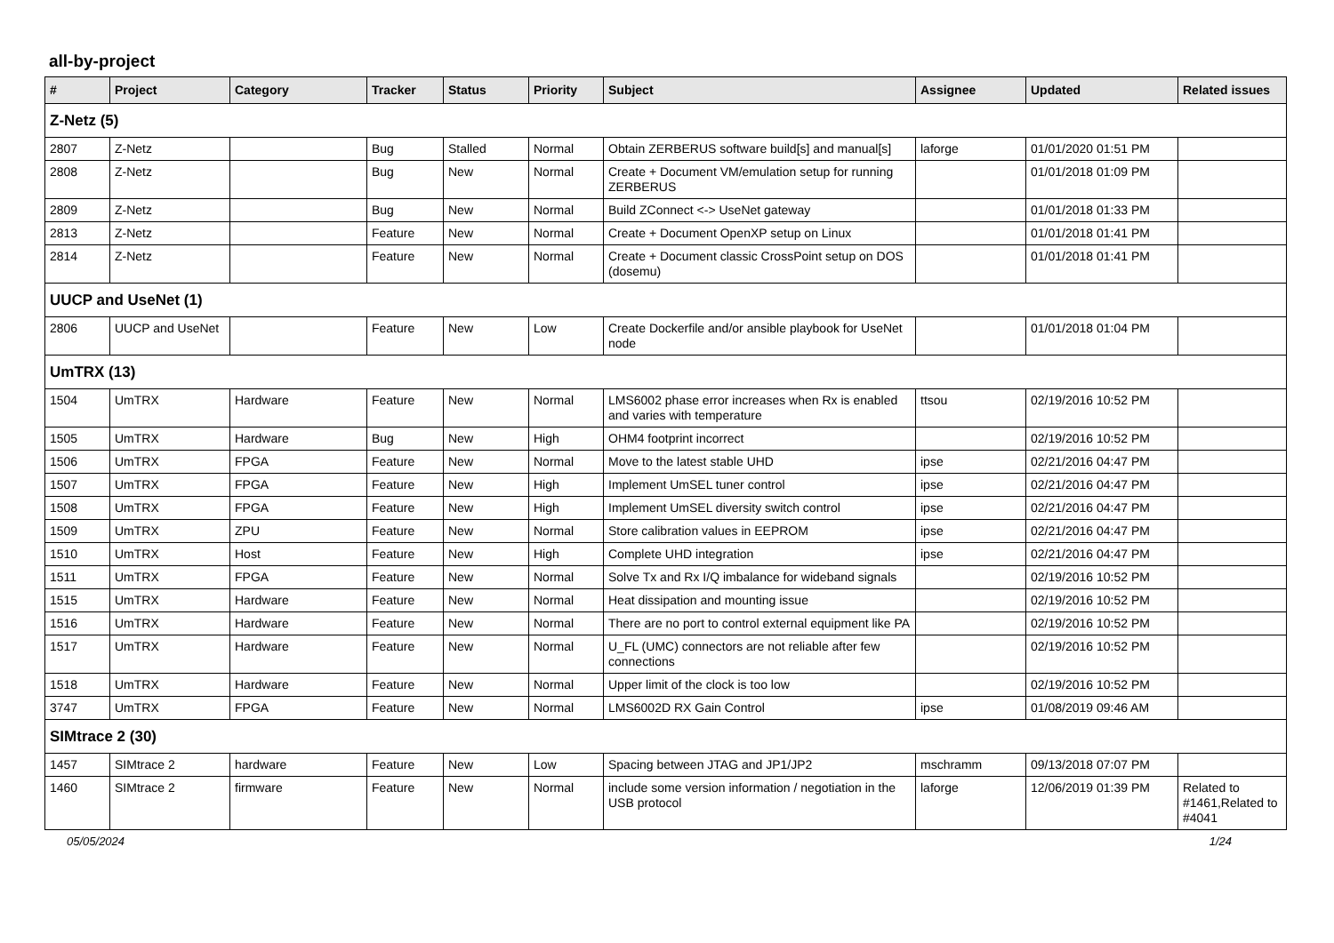all-by-project
| # | Project | Category | Tracker | Status | Priority | Subject | Assignee | Updated | Related issues |
| --- | --- | --- | --- | --- | --- | --- | --- | --- | --- |
| Z-Netz (5) | | | | | | | | | |
| 2807 | Z-Netz | | Bug | Stalled | Normal | Obtain ZERBERUS software build[s] and manual[s] | laforge | 01/01/2020 01:51 PM | |
| 2808 | Z-Netz | | Bug | New | Normal | Create + Document VM/emulation setup for running ZERBERUS | | 01/01/2018 01:09 PM | |
| 2809 | Z-Netz | | Bug | New | Normal | Build ZConnect <-> UseNet gateway | | 01/01/2018 01:33 PM | |
| 2813 | Z-Netz | | Feature | New | Normal | Create + Document OpenXP setup on Linux | | 01/01/2018 01:41 PM | |
| 2814 | Z-Netz | | Feature | New | Normal | Create + Document classic CrossPoint setup on DOS (dosemu) | | 01/01/2018 01:41 PM | |
| UUCP and UseNet (1) | | | | | | | | | |
| 2806 | UUCP and UseNet | | Feature | New | Low | Create Dockerfile and/or ansible playbook for UseNet node | | 01/01/2018 01:04 PM | |
| UmTRX (13) | | | | | | | | | |
| 1504 | UmTRX | Hardware | Feature | New | Normal | LMS6002 phase error increases when Rx is enabled and varies with temperature | ttsou | 02/19/2016 10:52 PM | |
| 1505 | UmTRX | Hardware | Bug | New | High | OHM4 footprint incorrect | | 02/19/2016 10:52 PM | |
| 1506 | UmTRX | FPGA | Feature | New | Normal | Move to the latest stable UHD | ipse | 02/21/2016 04:47 PM | |
| 1507 | UmTRX | FPGA | Feature | New | High | Implement UmSEL tuner control | ipse | 02/21/2016 04:47 PM | |
| 1508 | UmTRX | FPGA | Feature | New | High | Implement UmSEL diversity switch control | ipse | 02/21/2016 04:47 PM | |
| 1509 | UmTRX | ZPU | Feature | New | Normal | Store calibration values in EEPROM | ipse | 02/21/2016 04:47 PM | |
| 1510 | UmTRX | Host | Feature | New | High | Complete UHD integration | ipse | 02/21/2016 04:47 PM | |
| 1511 | UmTRX | FPGA | Feature | New | Normal | Solve Tx and Rx I/Q imbalance for wideband signals | | 02/19/2016 10:52 PM | |
| 1515 | UmTRX | Hardware | Feature | New | Normal | Heat dissipation and mounting issue | | 02/19/2016 10:52 PM | |
| 1516 | UmTRX | Hardware | Feature | New | Normal | There are no port to control external equipment like PA | | 02/19/2016 10:52 PM | |
| 1517 | UmTRX | Hardware | Feature | New | Normal | U_FL (UMC) connectors are not reliable after few connections | | 02/19/2016 10:52 PM | |
| 1518 | UmTRX | Hardware | Feature | New | Normal | Upper limit of the clock is too low | | 02/19/2016 10:52 PM | |
| 3747 | UmTRX | FPGA | Feature | New | Normal | LMS6002D RX Gain Control | ipse | 01/08/2019 09:46 AM | |
| SIMtrace 2 (30) | | | | | | | | | |
| 1457 | SIMtrace 2 | hardware | Feature | New | Low | Spacing between JTAG and JP1/JP2 | mschramm | 09/13/2018 07:07 PM | |
| 1460 | SIMtrace 2 | firmware | Feature | New | Normal | include some version information / negotiation in the USB protocol | laforge | 12/06/2019 01:39 PM | Related to #1461,Related to #4041 |
05/05/2024 1/24